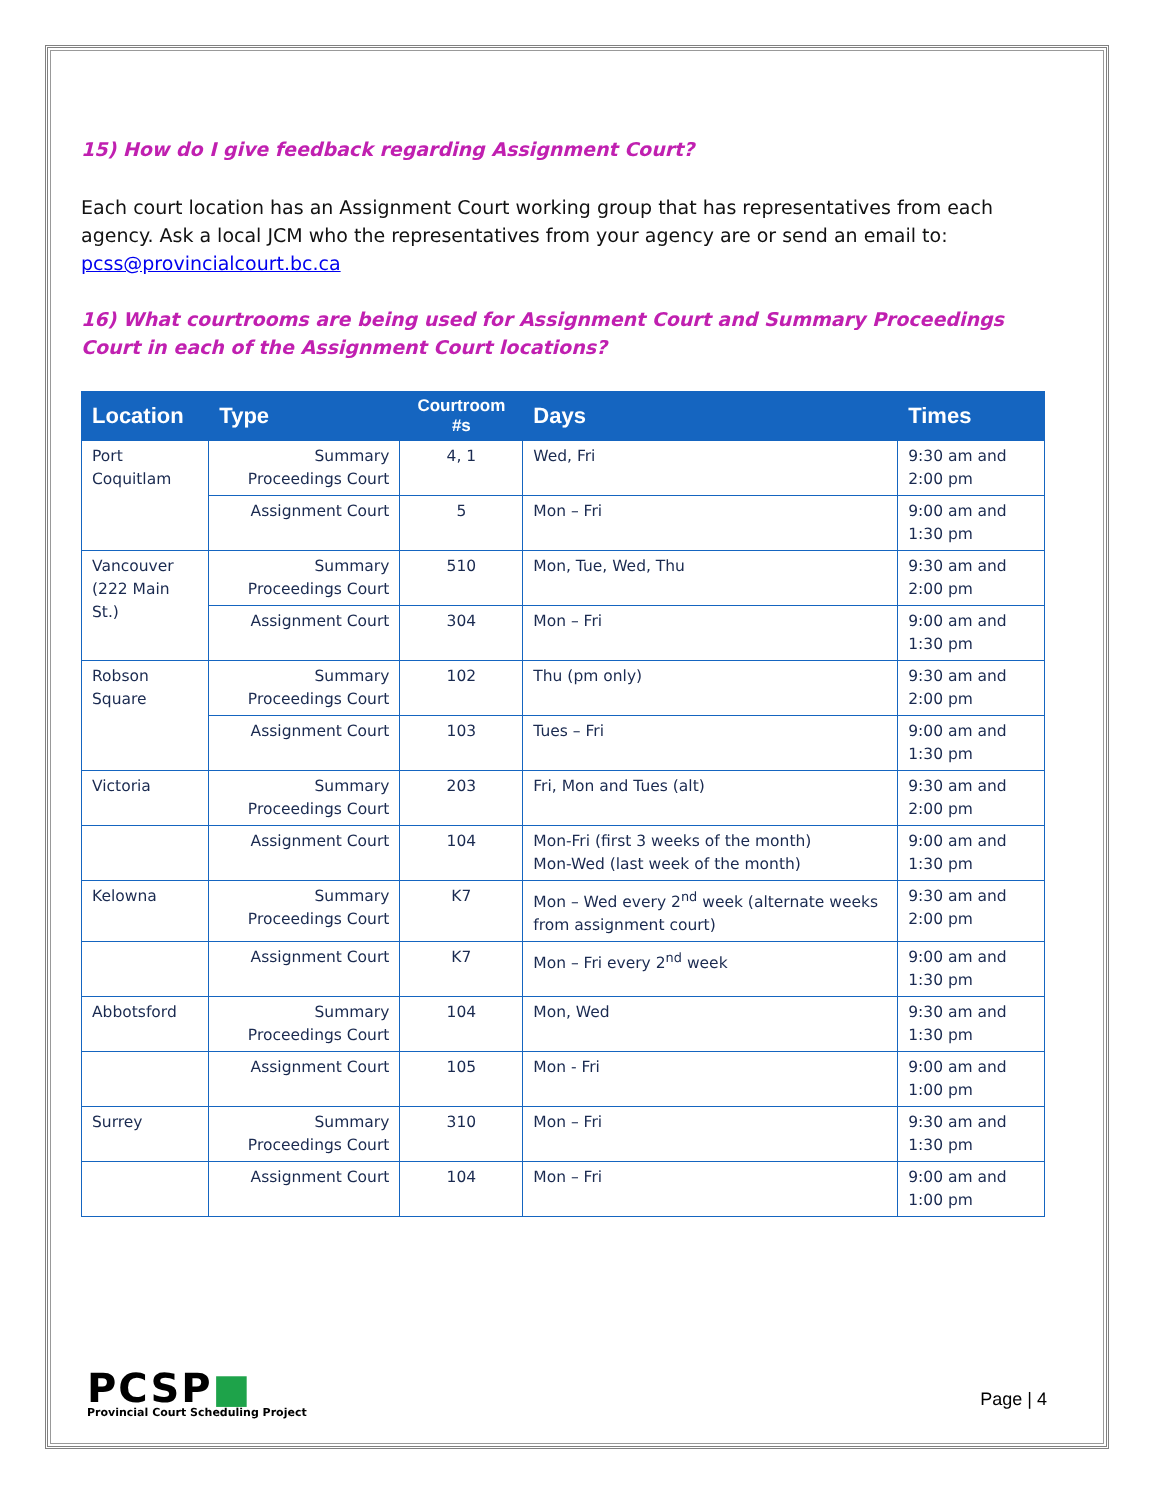15) How do I give feedback regarding Assignment Court?
Each court location has an Assignment Court working group that has representatives from each agency. Ask a local JCM who the representatives from your agency are or send an email to: pcss@provincialcourt.bc.ca
16) What courtrooms are being used for Assignment Court and Summary Proceedings Court in each of the Assignment Court locations?
| Location | Type | Courtroom #s | Days | Times |
| --- | --- | --- | --- | --- |
| Port Coquitlam | Summary Proceedings Court | 4, 1 | Wed, Fri | 9:30 am and 2:00 pm |
| | Assignment Court | 5 | Mon – Fri | 9:00 am and 1:30 pm |
| Vancouver (222 Main St.) | Summary Proceedings Court | 510 | Mon, Tue, Wed, Thu | 9:30 am and 2:00 pm |
| | Assignment Court | 304 | Mon – Fri | 9:00 am and 1:30 pm |
| Robson Square | Summary Proceedings Court | 102 | Thu (pm only) | 9:30 am and 2:00 pm |
| | Assignment Court | 103 | Tues – Fri | 9:00 am and 1:30 pm |
| Victoria | Summary Proceedings Court | 203 | Fri, Mon and Tues (alt) | 9:30 am and 2:00 pm |
| | Assignment Court | 104 | Mon-Fri (first 3 weeks of the month) Mon-Wed (last week of the month) | 9:00 am and 1:30 pm |
| Kelowna | Summary Proceedings Court | K7 | Mon – Wed every 2<sup>nd</sup> week (alternate weeks from assignment court) | 9:30 am and 2:00 pm |
| | Assignment Court | K7 | Mon – Fri every 2<sup>nd</sup> week | 9:00 am and 1:30 pm |
| Abbotsford | Summary Proceedings Court | 104 | Mon, Wed | 9:30 am and 1:30 pm |
| | Assignment Court | 105 | Mon - Fri | 9:00 am and 1:00 pm |
| Surrey | Summary Proceedings Court | 310 | Mon – Fri | 9:30 am and 1:30 pm |
| | Assignment Court | 104 | Mon – Fri | 9:00 am and 1:00 pm |
PCSP■
Provincial Court Scheduling Project
Page | 4